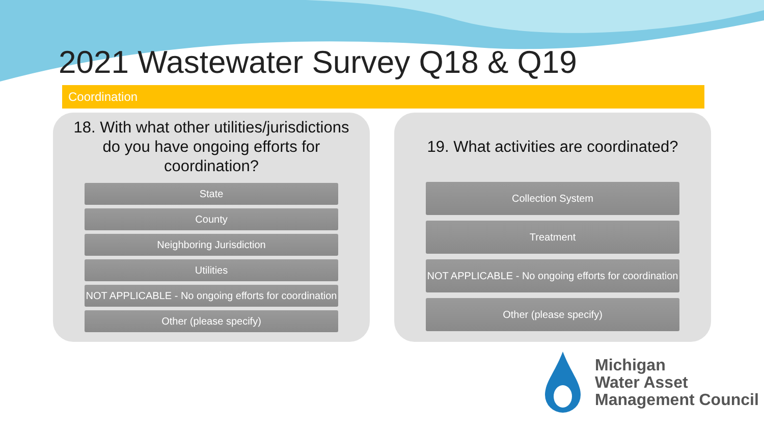2021 Wastewater Survey Q18 & Q19
Coordination
18. With what other utilities/jurisdictions
do you have ongoing efforts for
coordination?
State
County
Neighboring Jurisdiction
Utilities
NOT APPLICABLE - No ongoing efforts for coordination
Other (please specify)
19. What activities are coordinated?
Collection System
Treatment
NOT APPLICABLE - No ongoing efforts for coordination
Other (please specify)
Michigan
Water Asset
Management Council